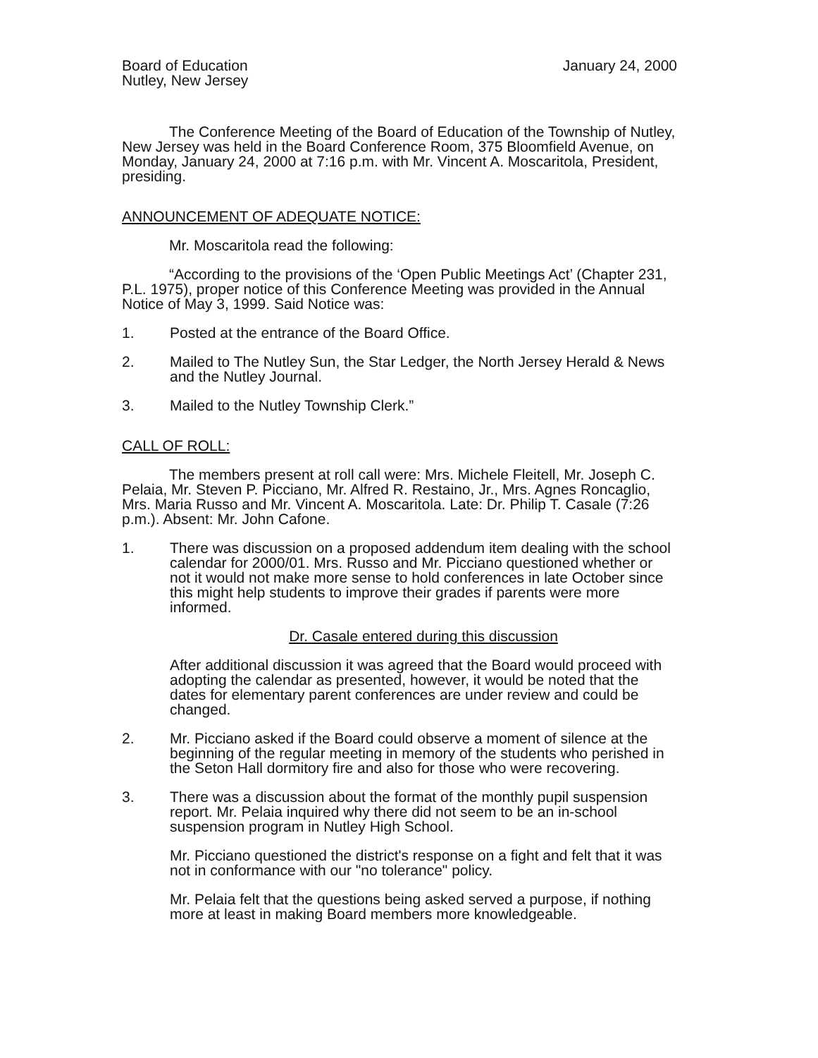Board of Education
Nutley, New Jersey
January 24, 2000
The Conference Meeting of the Board of Education of the Township of Nutley, New Jersey was held in the Board Conference Room, 375 Bloomfield Avenue, on Monday, January 24, 2000 at 7:16 p.m. with Mr. Vincent A. Moscaritola, President, presiding.
ANNOUNCEMENT OF ADEQUATE NOTICE:
Mr. Moscaritola read the following:
“According to the provisions of the ‘Open Public Meetings Act’ (Chapter 231, P.L. 1975), proper notice of this Conference Meeting was provided in the Annual Notice of May 3, 1999. Said Notice was:
1. Posted at the entrance of the Board Office.
2. Mailed to The Nutley Sun, the Star Ledger, the North Jersey Herald & News and the Nutley Journal.
3. Mailed to the Nutley Township Clerk.”
CALL OF ROLL:
The members present at roll call were: Mrs. Michele Fleitell, Mr. Joseph C. Pelaia, Mr. Steven P. Picciano, Mr. Alfred R. Restaino, Jr., Mrs. Agnes Roncaglio, Mrs. Maria Russo and Mr. Vincent A. Moscaritola. Late: Dr. Philip T. Casale (7:26 p.m.). Absent: Mr. John Cafone.
1. There was discussion on a proposed addendum item dealing with the school calendar for 2000/01. Mrs. Russo and Mr. Picciano questioned whether or not it would not make more sense to hold conferences in late October since this might help students to improve their grades if parents were more informed.
Dr. Casale entered during this discussion
After additional discussion it was agreed that the Board would proceed with adopting the calendar as presented, however, it would be noted that the dates for elementary parent conferences are under review and could be changed.
2. Mr. Picciano asked if the Board could observe a moment of silence at the beginning of the regular meeting in memory of the students who perished in the Seton Hall dormitory fire and also for those who were recovering.
3. There was a discussion about the format of the monthly pupil suspension report. Mr. Pelaia inquired why there did not seem to be an in-school suspension program in Nutley High School.
Mr. Picciano questioned the district's response on a fight and felt that it was not in conformance with our "no tolerance" policy.
Mr. Pelaia felt that the questions being asked served a purpose, if nothing more at least in making Board members more knowledgeable.